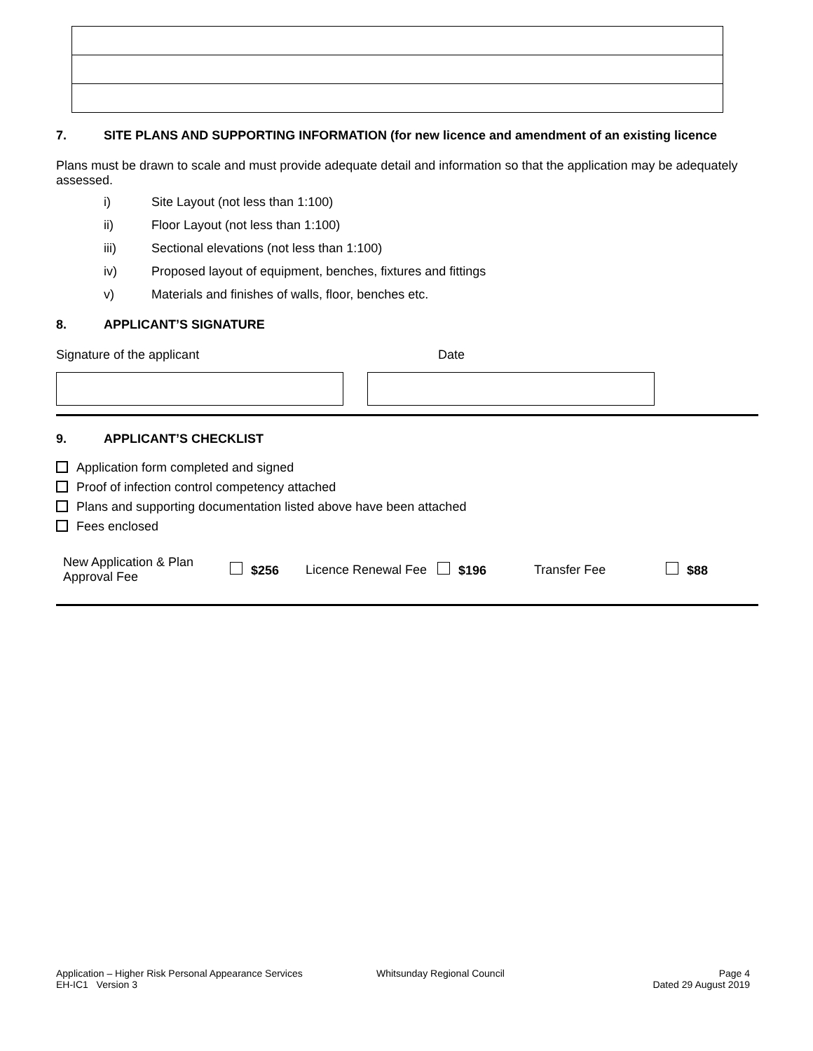7. SITE PLANS AND SUPPORTING INFORMATION (for new licence and amendment of an existing licence
Plans must be drawn to scale and must provide adequate detail and information so that the application may be adequately assessed.
i) Site Layout (not less than 1:100)
ii) Floor Layout (not less than 1:100)
iii) Sectional elevations (not less than 1:100)
iv) Proposed layout of equipment, benches, fixtures and fittings
v) Materials and finishes of walls, floor, benches etc.
8. APPLICANT’S SIGNATURE
Signature of the applicant Date
9. APPLICANT’S CHECKLIST
Application form completed and signed
Proof of infection control competency attached
Plans and supporting documentation listed above have been attached
Fees enclosed
| New Application & Plan Approval Fee | $256 | Licence Renewal Fee | $196 | Transfer Fee | $88 |
Application – Higher Risk Personal Appearance Services
EH-IC1 Version 3
Whitsunday Regional Council Page 4
Dated 29 August 2019